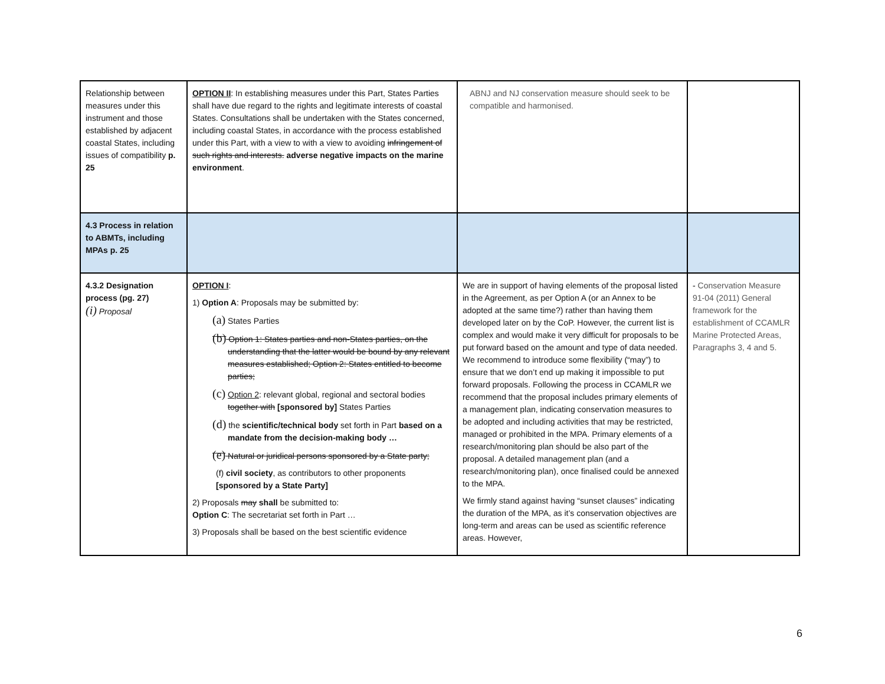| Relationship between measures under this instrument and those established by adjacent coastal States, including issues of compatibility p. 25 | OPTION II : In establishing measures under this Part, States Parties shall have due regard to the rights and legitimate interests of coastal States. Consultations shall be undertaken with the States concerned, including coastal States, in accordance with the process established under this Part, with a view to with a view to avoiding infringement of such rights and interests. adverse negative impacts on the marine environment . | ABNJ and NJ conservation measure should seek to be compatible and harmonised. | |
| 4.3 Process in relation to ABMTs, including MPAs p. 25 | | | |
| 4.3.2 Designation process (pg. 27) (i) Proposal | OPTION I : 1) Option A : Proposals may be submitted by: (a) States Parties (b) Option 1: States parties and non-States parties, on the understanding that the latter would be bound by any relevant measures established; Option 2: States entitled to become parties; (c) Option 2 : relevant global, regional and sectoral bodies together with [sponsored by] States Parties (d) the scientific/technical body set forth in Part based on a mandate from the decision-making body … (e) Natural or juridical persons sponsored by a State party; (f) civil society , as contributors to other proponents [sponsored by a State Party] 2) Proposals may shall be submitted to: Option C : The secretariat set forth in Part … 3) Proposals shall be based on the best scientific evidence | We are in support of having elements of the proposal listed in the Agreement, as per Option A (or an Annex to be adopted at the same time?) rather than having them developed later on by the CoP. However, the current list is complex and would make it very difficult for proposals to be put forward based on the amount and type of data needed. We recommend to introduce some flexibility (“may”) to ensure that we don’t end up making it impossible to put forward proposals. Following the process in CCAMLR we recommend that the proposal includes primary elements of a management plan, indicating conservation measures to be adopted and including activities that may be restricted, managed or prohibited in the MPA. Primary elements of a research/monitoring plan should be also part of the proposal. A detailed management plan (and a research/monitoring plan), once finalised could be annexed to the MPA. We firmly stand against having “sunset clauses” indicating the duration of the MPA, as it’s conservation objectives are long-term and areas can be used as scientific reference areas. However, | - Conservation Measure 91-04 (2011) General framework for the establishment of CCAMLR Marine Protected Areas, Paragraphs 3, 4 and 5. |
6